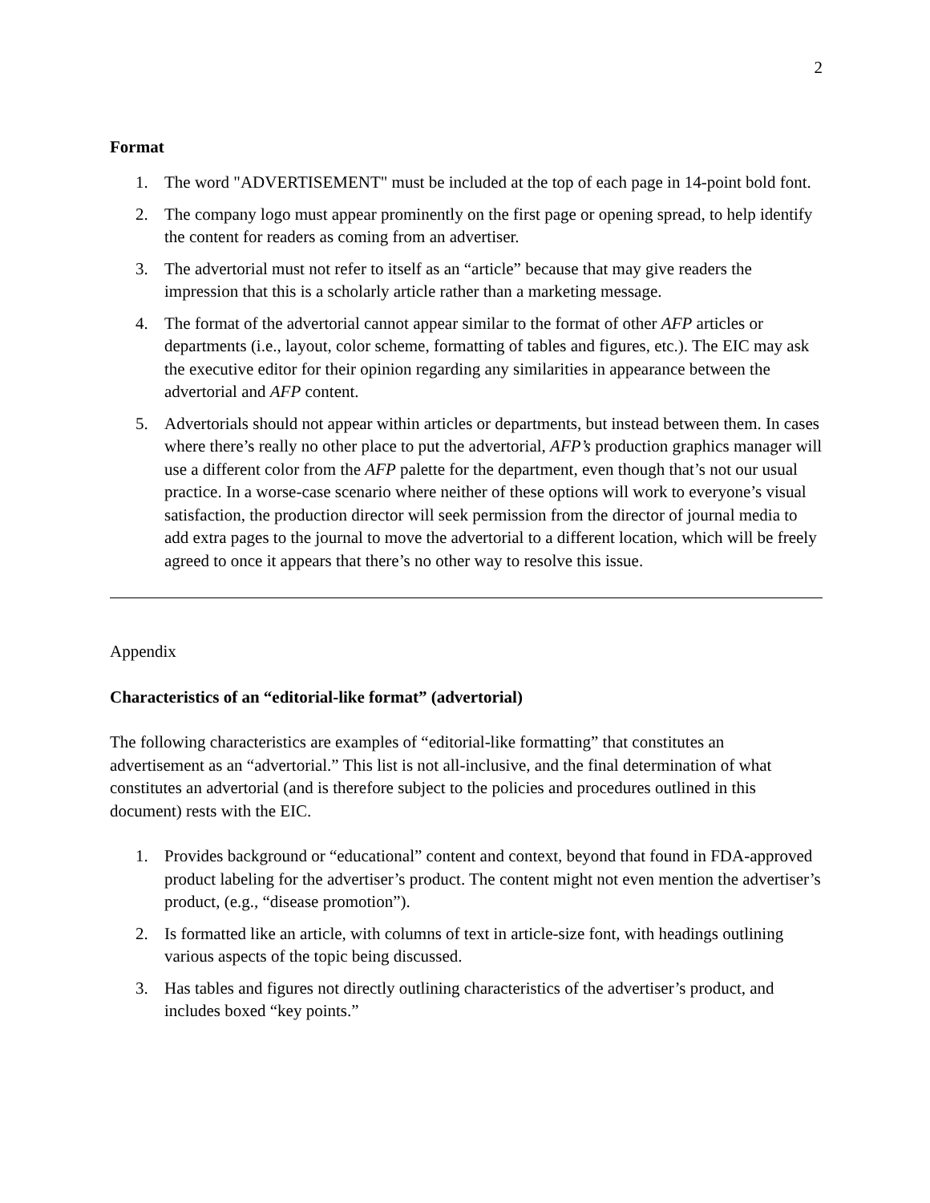2
Format
1. The word "ADVERTISEMENT" must be included at the top of each page in 14-point bold font.
2. The company logo must appear prominently on the first page or opening spread, to help identify the content for readers as coming from an advertiser.
3. The advertorial must not refer to itself as an “article” because that may give readers the impression that this is a scholarly article rather than a marketing message.
4. The format of the advertorial cannot appear similar to the format of other AFP articles or departments (i.e., layout, color scheme, formatting of tables and figures, etc.). The EIC may ask the executive editor for their opinion regarding any similarities in appearance between the advertorial and AFP content.
5. Advertorials should not appear within articles or departments, but instead between them. In cases where there’s really no other place to put the advertorial, AFP’s production graphics manager will use a different color from the AFP palette for the department, even though that’s not our usual practice. In a worse-case scenario where neither of these options will work to everyone’s visual satisfaction, the production director will seek permission from the director of journal media to add extra pages to the journal to move the advertorial to a different location, which will be freely agreed to once it appears that there’s no other way to resolve this issue.
Appendix
Characteristics of an “editorial-like format” (advertorial)
The following characteristics are examples of “editorial-like formatting” that constitutes an advertisement as an “advertorial.” This list is not all-inclusive, and the final determination of what constitutes an advertorial (and is therefore subject to the policies and procedures outlined in this document) rests with the EIC.
1. Provides background or “educational” content and context, beyond that found in FDA-approved product labeling for the advertiser’s product. The content might not even mention the advertiser’s product, (e.g., “disease promotion”).
2. Is formatted like an article, with columns of text in article-size font, with headings outlining various aspects of the topic being discussed.
3. Has tables and figures not directly outlining characteristics of the advertiser’s product, and includes boxed “key points.”